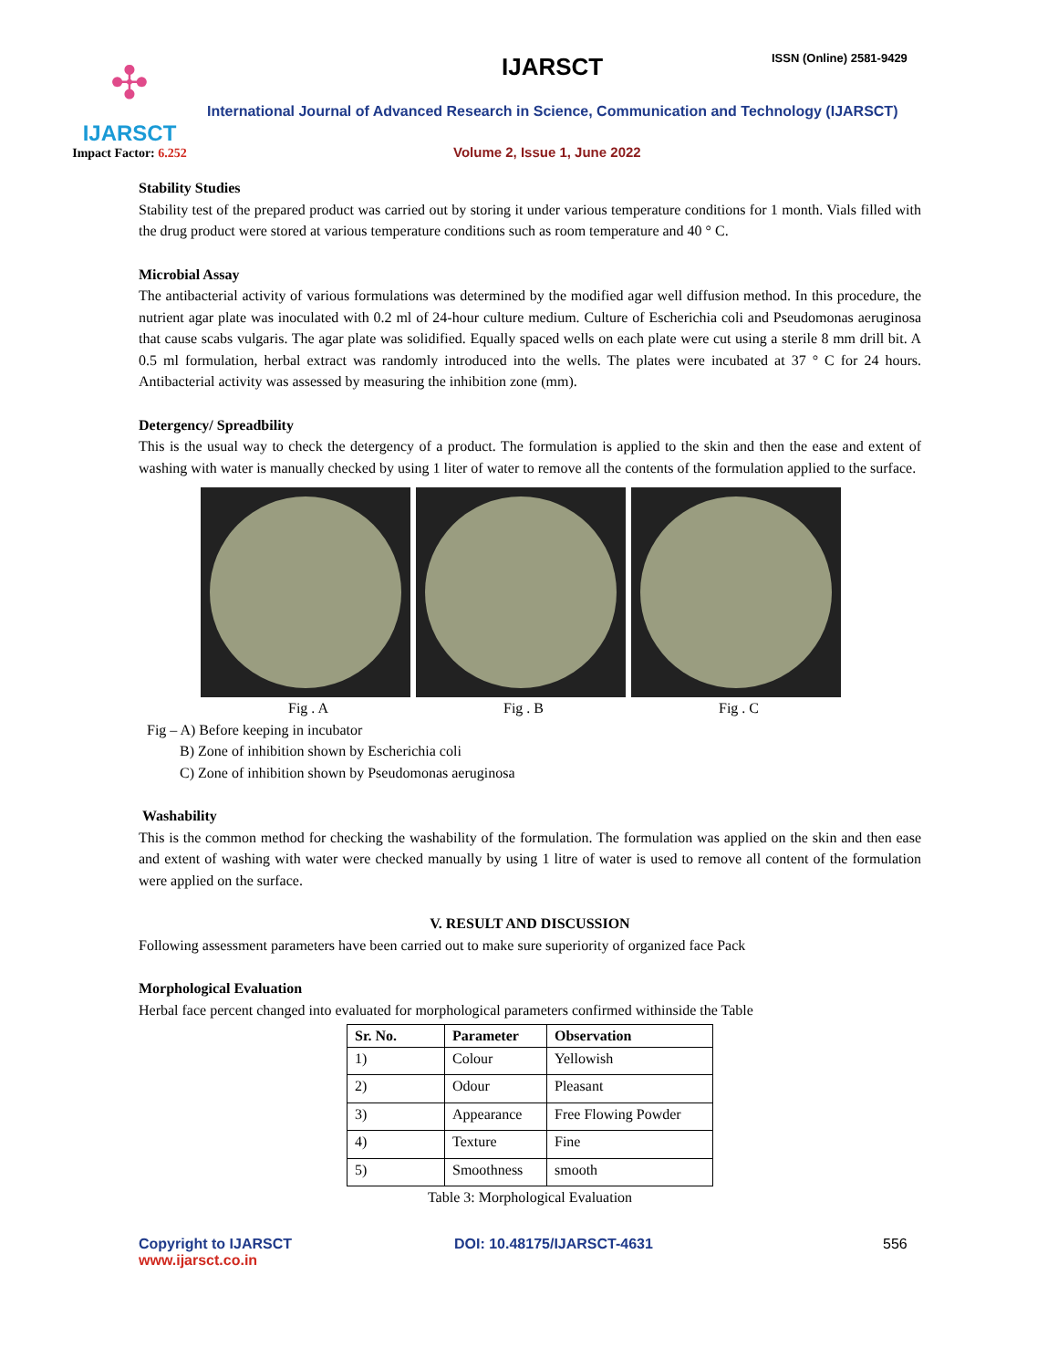✣
IJARSCT
Impact Factor: 6.252
IJARSCT ISSN (Online) 2581-9429
International Journal of Advanced Research in Science, Communication and Technology (IJARSCT)
Volume 2, Issue 1, June 2022
Stability Studies
Stability test of the prepared product was carried out by storing it under various temperature conditions for 1 month. Vials filled with the drug product were stored at various temperature conditions such as room temperature and 40 ° C.
Microbial Assay
The antibacterial activity of various formulations was determined by the modified agar well diffusion method. In this procedure, the nutrient agar plate was inoculated with 0.2 ml of 24-hour culture medium. Culture of Escherichia coli and Pseudomonas aeruginosa that cause scabs vulgaris. The agar plate was solidified. Equally spaced wells on each plate were cut using a sterile 8 mm drill bit. A 0.5 ml formulation, herbal extract was randomly introduced into the wells. The plates were incubated at 37 ° C for 24 hours. Antibacterial activity was assessed by measuring the inhibition zone (mm).
Detergency/ Spreadbility
This is the usual way to check the detergency of a product. The formulation is applied to the skin and then the ease and extent of washing with water is manually checked by using 1 liter of water to remove all the contents of the formulation applied to the surface.
Fig . A Fig . B Fig . C
Fig – A) Before keeping in incubator
B) Zone of inhibition shown by Escherichia coli
C) Zone of inhibition shown by Pseudomonas aeruginosa
Washability
This is the common method for checking the washability of the formulation. The formulation was applied on the skin and then ease and extent of washing with water were checked manually by using 1 litre of water is used to remove all content of the formulation were applied on the surface.
V. RESULT AND DISCUSSION
Following assessment parameters have been carried out to make sure superiority of organized face Pack
Morphological Evaluation
Herbal face percent changed into evaluated for morphological parameters confirmed withinside the Table
| Sr. No. | Parameter | Observation |
| --- | --- | --- |
| 1) | Colour | Yellowish |
| 2) | Odour | Pleasant |
| 3) | Appearance | Free Flowing Powder |
| 4) | Texture | Fine |
| 5) | Smoothness | smooth |
Table 3: Morphological Evaluation
Copyright to IJARSCT
www.ijarsct.co.in
DOI: 10.48175/IJARSCT-4631 556